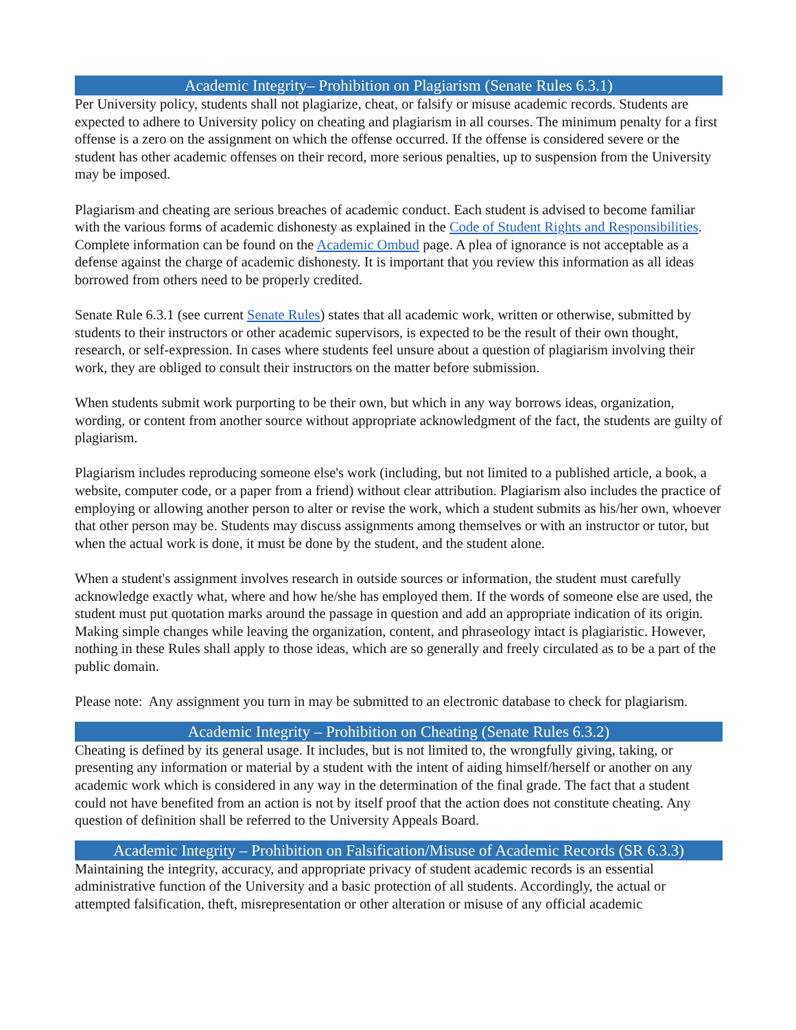Academic Integrity– Prohibition on Plagiarism (Senate Rules 6.3.1)
Per University policy, students shall not plagiarize, cheat, or falsify or misuse academic records. Students are expected to adhere to University policy on cheating and plagiarism in all courses. The minimum penalty for a first offense is a zero on the assignment on which the offense occurred. If the offense is considered severe or the student has other academic offenses on their record, more serious penalties, up to suspension from the University may be imposed.
Plagiarism and cheating are serious breaches of academic conduct. Each student is advised to become familiar with the various forms of academic dishonesty as explained in the Code of Student Rights and Responsibilities. Complete information can be found on the Academic Ombud page. A plea of ignorance is not acceptable as a defense against the charge of academic dishonesty. It is important that you review this information as all ideas borrowed from others need to be properly credited.
Senate Rule 6.3.1 (see current Senate Rules) states that all academic work, written or otherwise, submitted by students to their instructors or other academic supervisors, is expected to be the result of their own thought, research, or self-expression. In cases where students feel unsure about a question of plagiarism involving their work, they are obliged to consult their instructors on the matter before submission.
When students submit work purporting to be their own, but which in any way borrows ideas, organization, wording, or content from another source without appropriate acknowledgment of the fact, the students are guilty of plagiarism.
Plagiarism includes reproducing someone else's work (including, but not limited to a published article, a book, a website, computer code, or a paper from a friend) without clear attribution. Plagiarism also includes the practice of employing or allowing another person to alter or revise the work, which a student submits as his/her own, whoever that other person may be. Students may discuss assignments among themselves or with an instructor or tutor, but when the actual work is done, it must be done by the student, and the student alone.
When a student's assignment involves research in outside sources or information, the student must carefully acknowledge exactly what, where and how he/she has employed them. If the words of someone else are used, the student must put quotation marks around the passage in question and add an appropriate indication of its origin. Making simple changes while leaving the organization, content, and phraseology intact is plagiaristic. However, nothing in these Rules shall apply to those ideas, which are so generally and freely circulated as to be a part of the public domain.
Please note: Any assignment you turn in may be submitted to an electronic database to check for plagiarism.
Academic Integrity – Prohibition on Cheating (Senate Rules 6.3.2)
Cheating is defined by its general usage. It includes, but is not limited to, the wrongfully giving, taking, or presenting any information or material by a student with the intent of aiding himself/herself or another on any academic work which is considered in any way in the determination of the final grade. The fact that a student could not have benefited from an action is not by itself proof that the action does not constitute cheating. Any question of definition shall be referred to the University Appeals Board.
Academic Integrity – Prohibition on Falsification/Misuse of Academic Records (SR 6.3.3)
Maintaining the integrity, accuracy, and appropriate privacy of student academic records is an essential administrative function of the University and a basic protection of all students. Accordingly, the actual or attempted falsification, theft, misrepresentation or other alteration or misuse of any official academic